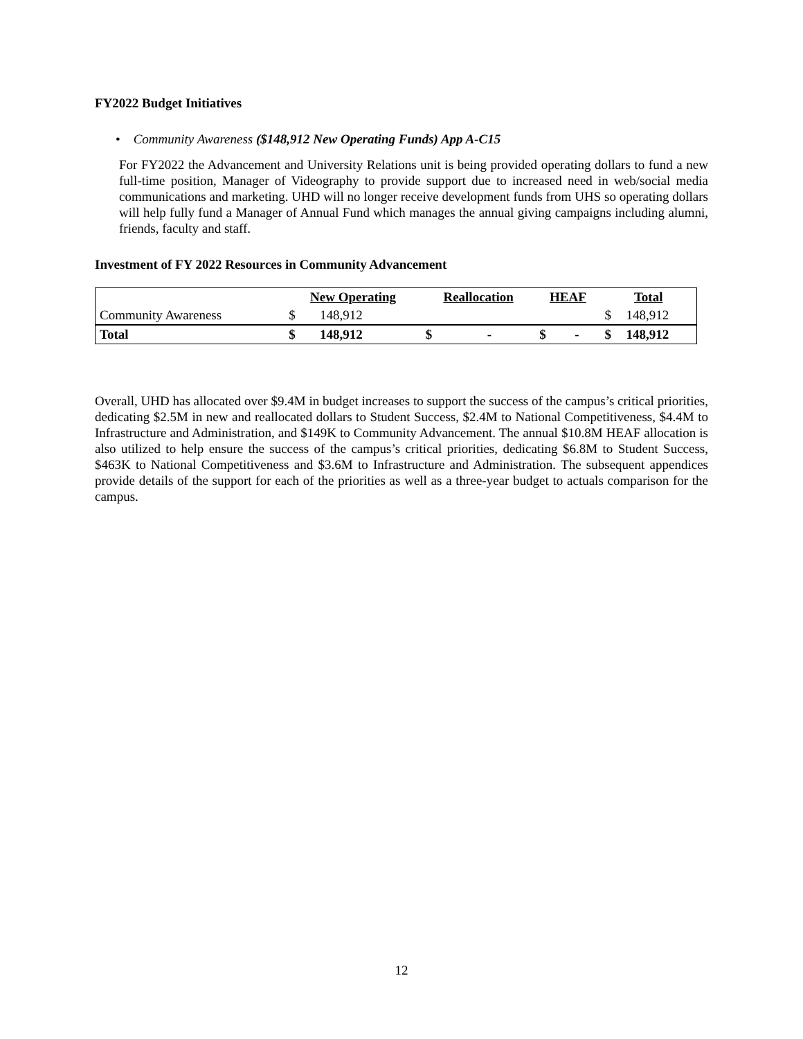FY2022 Budget Initiatives
• Community Awareness ($148,912 New Operating Funds) App A-C15
For FY2022 the Advancement and University Relations unit is being provided operating dollars to fund a new full-time position, Manager of Videography to provide support due to increased need in web/social media communications and marketing. UHD will no longer receive development funds from UHS so operating dollars will help fully fund a Manager of Annual Fund which manages the annual giving campaigns including alumni, friends, faculty and staff.
Investment of FY 2022 Resources in Community Advancement
| | New Operating | | Reallocation | | HEAF | | Total | |
| Community Awareness | $ | 148,912 | | | | | $ | 148,912 |
| Total | $ | 148,912 | $ | - | $ | - | $ | 148,912 |
Overall, UHD has allocated over $9.4M in budget increases to support the success of the campus’s critical priorities, dedicating $2.5M in new and reallocated dollars to Student Success, $2.4M to National Competitiveness, $4.4M to Infrastructure and Administration, and $149K to Community Advancement. The annual $10.8M HEAF allocation is also utilized to help ensure the success of the campus’s critical priorities, dedicating $6.8M to Student Success, $463K to National Competitiveness and $3.6M to Infrastructure and Administration. The subsequent appendices provide details of the support for each of the priorities as well as a three-year budget to actuals comparison for the campus.
12